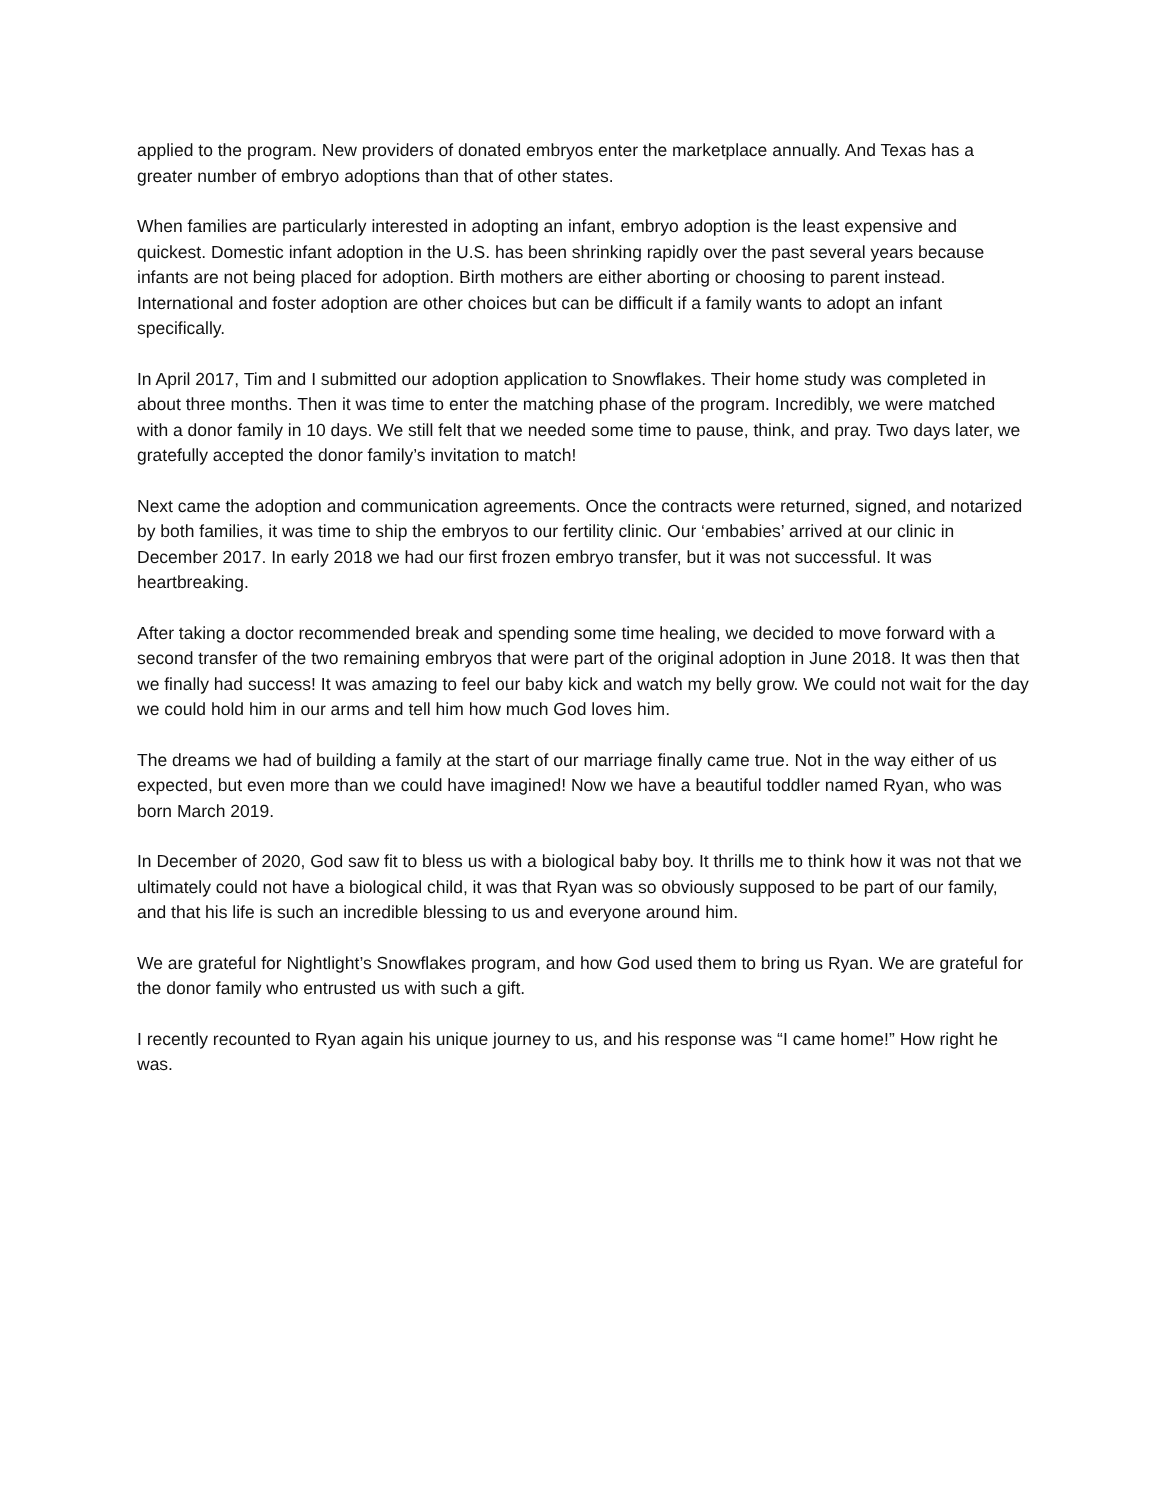applied to the program. New providers of donated embryos enter the marketplace annually. And Texas has a greater number of embryo adoptions than that of other states.
When families are particularly interested in adopting an infant, embryo adoption is the least expensive and quickest. Domestic infant adoption in the U.S. has been shrinking rapidly over the past several years because infants are not being placed for adoption. Birth mothers are either aborting or choosing to parent instead. International and foster adoption are other choices but can be difficult if a family wants to adopt an infant specifically.
In April 2017, Tim and I submitted our adoption application to Snowflakes. Their home study was completed in about three months. Then it was time to enter the matching phase of the program. Incredibly, we were matched with a donor family in 10 days. We still felt that we needed some time to pause, think, and pray. Two days later, we gratefully accepted the donor family’s invitation to match!
Next came the adoption and communication agreements. Once the contracts were returned, signed, and notarized by both families, it was time to ship the embryos to our fertility clinic. Our ‘embabies’ arrived at our clinic in December 2017. In early 2018 we had our first frozen embryo transfer, but it was not successful. It was heartbreaking.
After taking a doctor recommended break and spending some time healing, we decided to move forward with a second transfer of the two remaining embryos that were part of the original adoption in June 2018. It was then that we finally had success! It was amazing to feel our baby kick and watch my belly grow. We could not wait for the day we could hold him in our arms and tell him how much God loves him.
The dreams we had of building a family at the start of our marriage finally came true. Not in the way either of us expected, but even more than we could have imagined! Now we have a beautiful toddler named Ryan, who was born March 2019.
In December of 2020, God saw fit to bless us with a biological baby boy. It thrills me to think how it was not that we ultimately could not have a biological child, it was that Ryan was so obviously supposed to be part of our family, and that his life is such an incredible blessing to us and everyone around him.
We are grateful for Nightlight’s Snowflakes program, and how God used them to bring us Ryan. We are grateful for the donor family who entrusted us with such a gift.
I recently recounted to Ryan again his unique journey to us, and his response was “I came home!” How right he was.